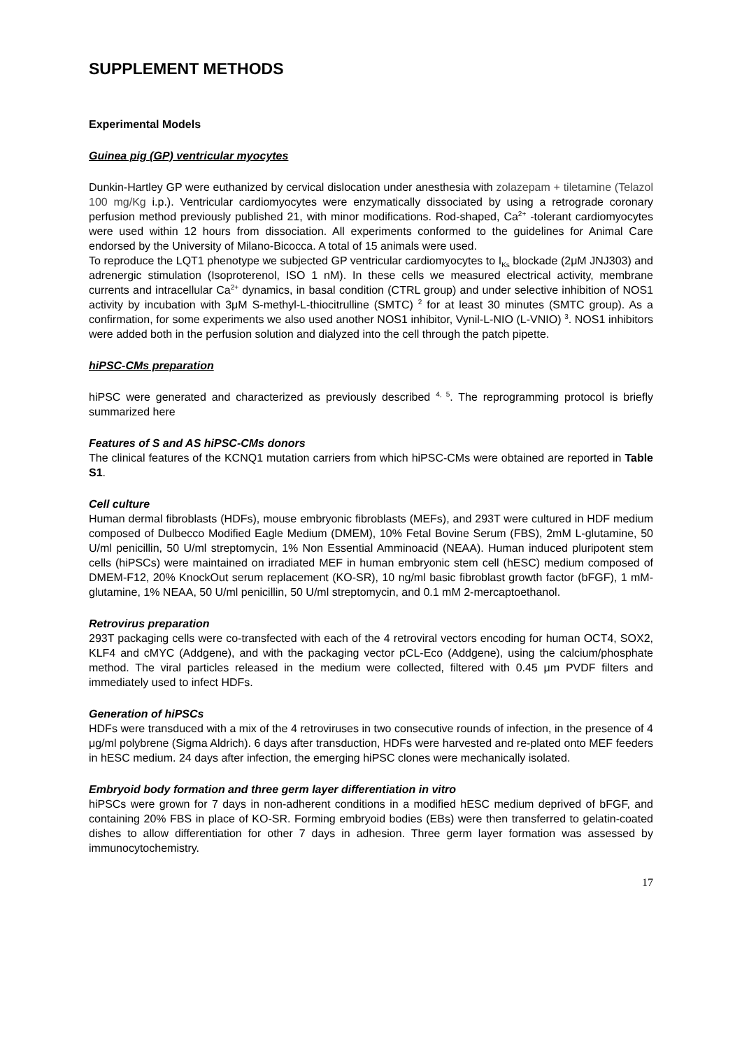SUPPLEMENT METHODS
Experimental Models
Guinea pig (GP) ventricular myocytes
Dunkin-Hartley GP were euthanized by cervical dislocation under anesthesia with zolazepam + tiletamine (Telazol 100 mg/Kg i.p.). Ventricular cardiomyocytes were enzymatically dissociated by using a retrograde coronary perfusion method previously published 21, with minor modifications. Rod-shaped, Ca<sup>2+</sup> -tolerant cardiomyocytes were used within 12 hours from dissociation. All experiments conformed to the guidelines for Animal Care endorsed by the University of Milano-Bicocca. A total of 15 animals were used.
To reproduce the LQT1 phenotype we subjected GP ventricular cardiomyocytes to I<sub>Ks</sub> blockade (2μM JNJ303) and adrenergic stimulation (Isoproterenol, ISO 1 nM). In these cells we measured electrical activity, membrane currents and intracellular Ca<sup>2+</sup> dynamics, in basal condition (CTRL group) and under selective inhibition of NOS1 activity by incubation with 3μM S-methyl-L-thiocitrulline (SMTC) <sup>2</sup> for at least 30 minutes (SMTC group). As a confirmation, for some experiments we also used another NOS1 inhibitor, Vynil-L-NIO (L-VNIO) <sup>3</sup>. NOS1 inhibitors were added both in the perfusion solution and dialyzed into the cell through the patch pipette.
hiPSC-CMs preparation
hiPSC were generated and characterized as previously described <sup>4, 5</sup>. The reprogramming protocol is briefly summarized here
Features of S and AS hiPSC-CMs donors
The clinical features of the KCNQ1 mutation carriers from which hiPSC-CMs were obtained are reported in Table S1.
Cell culture
Human dermal fibroblasts (HDFs), mouse embryonic fibroblasts (MEFs), and 293T were cultured in HDF medium composed of Dulbecco Modified Eagle Medium (DMEM), 10% Fetal Bovine Serum (FBS), 2mM L-glutamine, 50 U/ml penicillin, 50 U/ml streptomycin, 1% Non Essential Amminoacid (NEAA). Human induced pluripotent stem cells (hiPSCs) were maintained on irradiated MEF in human embryonic stem cell (hESC) medium composed of DMEM-F12, 20% KnockOut serum replacement (KO-SR), 10 ng/ml basic fibroblast growth factor (bFGF), 1 mM-glutamine, 1% NEAA, 50 U/ml penicillin, 50 U/ml streptomycin, and 0.1 mM 2-mercaptoethanol.
Retrovirus preparation
293T packaging cells were co-transfected with each of the 4 retroviral vectors encoding for human OCT4, SOX2, KLF4 and cMYC (Addgene), and with the packaging vector pCL-Eco (Addgene), using the calcium/phosphate method. The viral particles released in the medium were collected, filtered with 0.45 μm PVDF filters and immediately used to infect HDFs.
Generation of hiPSCs
HDFs were transduced with a mix of the 4 retroviruses in two consecutive rounds of infection, in the presence of 4 μg/ml polybrene (Sigma Aldrich). 6 days after transduction, HDFs were harvested and re-plated onto MEF feeders in hESC medium. 24 days after infection, the emerging hiPSC clones were mechanically isolated.
Embryoid body formation and three germ layer differentiation in vitro
hiPSCs were grown for 7 days in non-adherent conditions in a modified hESC medium deprived of bFGF, and containing 20% FBS in place of KO-SR. Forming embryoid bodies (EBs) were then transferred to gelatin-coated dishes to allow differentiation for other 7 days in adhesion. Three germ layer formation was assessed by immunocytochemistry.
17